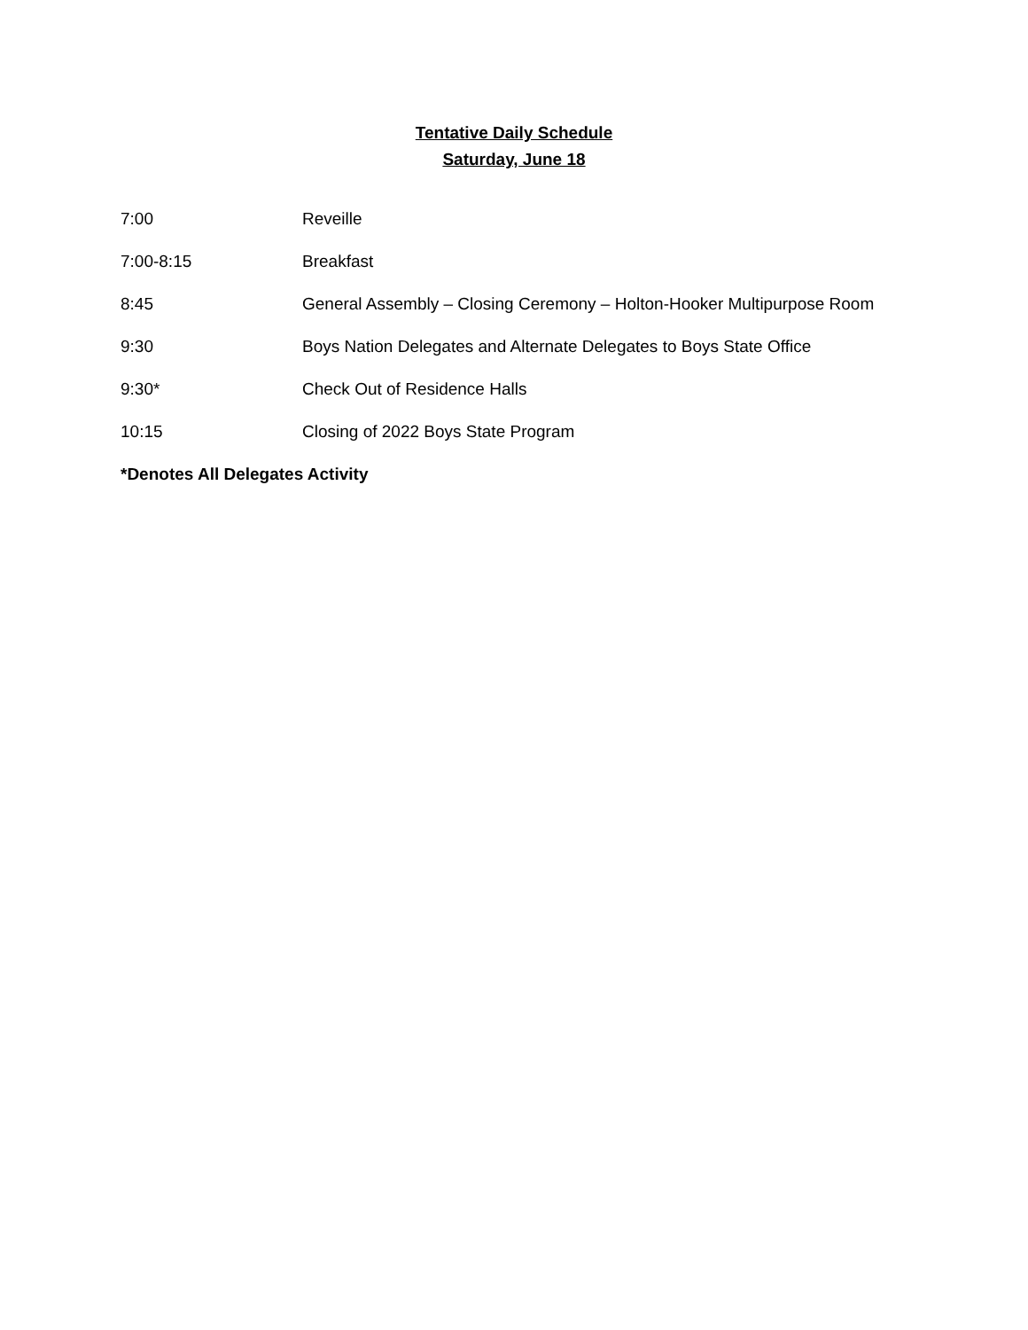Tentative Daily Schedule
Saturday, June 18
7:00 Reveille
7:00-8:15 Breakfast
8:45 General Assembly – Closing Ceremony – Holton-Hooker Multipurpose Room
9:30 Boys Nation Delegates and Alternate Delegates to Boys State Office
9:30* Check Out of Residence Halls
10:15 Closing of 2022 Boys State Program
*Denotes All Delegates Activity